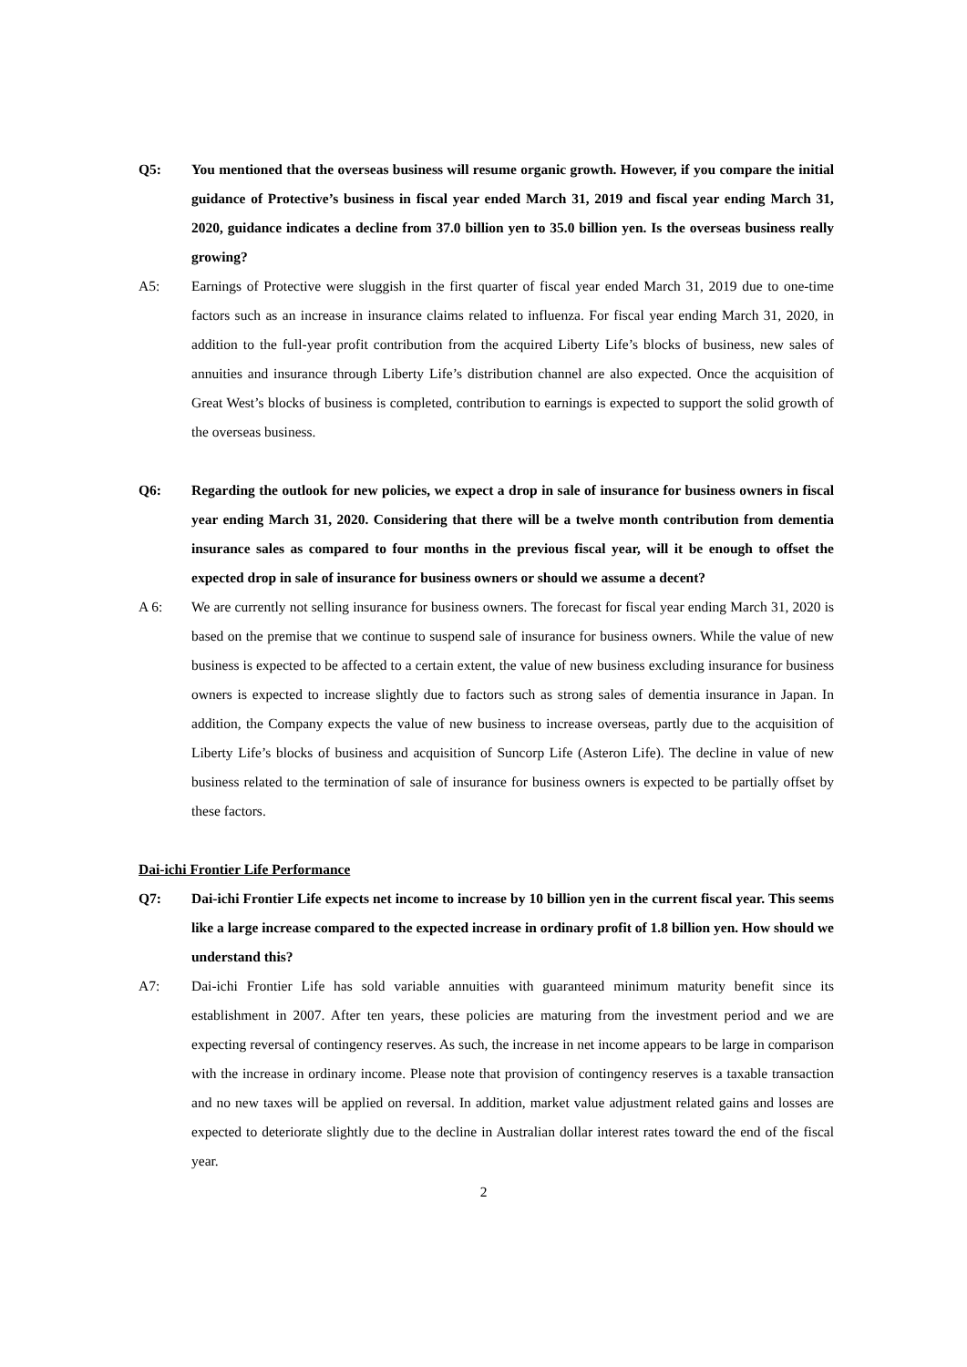Q5: You mentioned that the overseas business will resume organic growth. However, if you compare the initial guidance of Protective’s business in fiscal year ended March 31, 2019 and fiscal year ending March 31, 2020, guidance indicates a decline from 37.0 billion yen to 35.0 billion yen. Is the overseas business really growing?
A5: Earnings of Protective were sluggish in the first quarter of fiscal year ended March 31, 2019 due to one-time factors such as an increase in insurance claims related to influenza. For fiscal year ending March 31, 2020, in addition to the full-year profit contribution from the acquired Liberty Life’s blocks of business, new sales of annuities and insurance through Liberty Life’s distribution channel are also expected. Once the acquisition of Great West’s blocks of business is completed, contribution to earnings is expected to support the solid growth of the overseas business.
Q6: Regarding the outlook for new policies, we expect a drop in sale of insurance for business owners in fiscal year ending March 31, 2020. Considering that there will be a twelve month contribution from dementia insurance sales as compared to four months in the previous fiscal year, will it be enough to offset the expected drop in sale of insurance for business owners or should we assume a decent?
A 6: We are currently not selling insurance for business owners. The forecast for fiscal year ending March 31, 2020 is based on the premise that we continue to suspend sale of insurance for business owners. While the value of new business is expected to be affected to a certain extent, the value of new business excluding insurance for business owners is expected to increase slightly due to factors such as strong sales of dementia insurance in Japan. In addition, the Company expects the value of new business to increase overseas, partly due to the acquisition of Liberty Life’s blocks of business and acquisition of Suncorp Life (Asteron Life). The decline in value of new business related to the termination of sale of insurance for business owners is expected to be partially offset by these factors.
Dai-ichi Frontier Life Performance
Q7: Dai-ichi Frontier Life expects net income to increase by 10 billion yen in the current fiscal year. This seems like a large increase compared to the expected increase in ordinary profit of 1.8 billion yen. How should we understand this?
A7: Dai-ichi Frontier Life has sold variable annuities with guaranteed minimum maturity benefit since its establishment in 2007. After ten years, these policies are maturing from the investment period and we are expecting reversal of contingency reserves. As such, the increase in net income appears to be large in comparison with the increase in ordinary income. Please note that provision of contingency reserves is a taxable transaction and no new taxes will be applied on reversal. In addition, market value adjustment related gains and losses are expected to deteriorate slightly due to the decline in Australian dollar interest rates toward the end of the fiscal year.
2